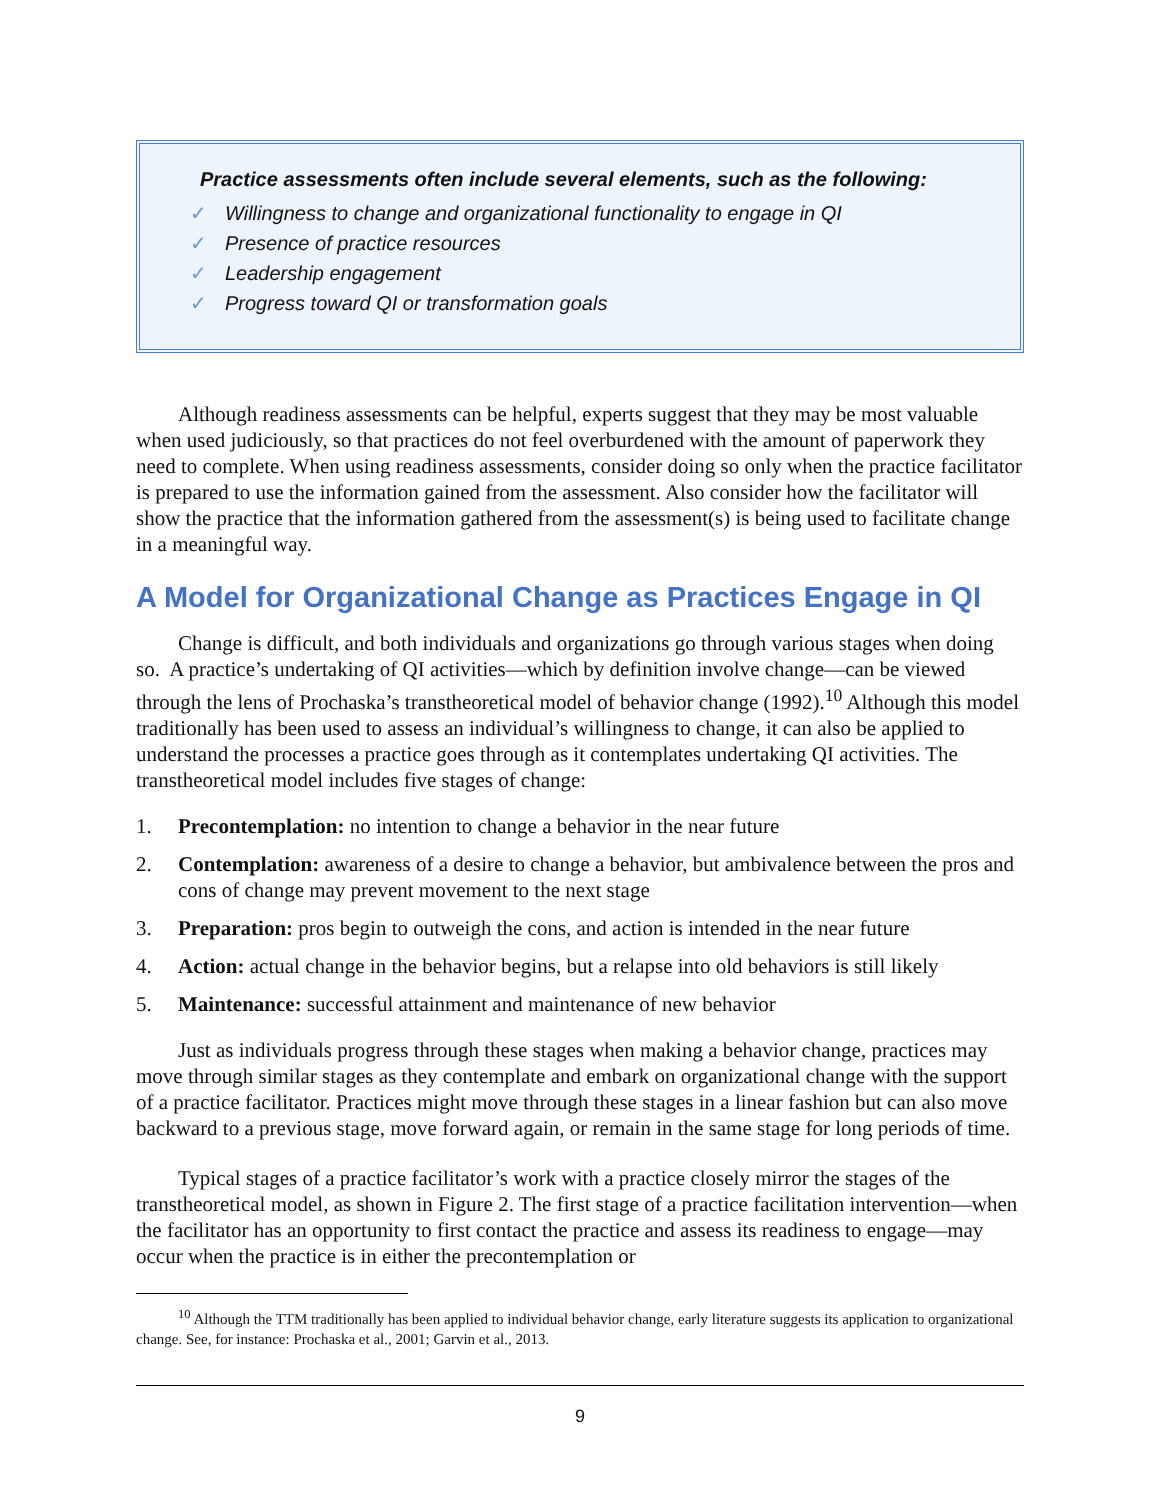Practice assessments often include several elements, such as the following:
✓ Willingness to change and organizational functionality to engage in QI
✓ Presence of practice resources
✓ Leadership engagement
✓ Progress toward QI or transformation goals
Although readiness assessments can be helpful, experts suggest that they may be most valuable when used judiciously, so that practices do not feel overburdened with the amount of paperwork they need to complete. When using readiness assessments, consider doing so only when the practice facilitator is prepared to use the information gained from the assessment. Also consider how the facilitator will show the practice that the information gathered from the assessment(s) is being used to facilitate change in a meaningful way.
A Model for Organizational Change as Practices Engage in QI
Change is difficult, and both individuals and organizations go through various stages when doing so. A practice’s undertaking of QI activities—which by definition involve change—can be viewed through the lens of Prochaska’s transtheoretical model of behavior change (1992).<sup>10</sup> Although this model traditionally has been used to assess an individual’s willingness to change, it can also be applied to understand the processes a practice goes through as it contemplates undertaking QI activities. The transtheoretical model includes five stages of change:
1. Precontemplation: no intention to change a behavior in the near future
2. Contemplation: awareness of a desire to change a behavior, but ambivalence between the pros and cons of change may prevent movement to the next stage
3. Preparation: pros begin to outweigh the cons, and action is intended in the near future
4. Action: actual change in the behavior begins, but a relapse into old behaviors is still likely
5. Maintenance: successful attainment and maintenance of new behavior
Just as individuals progress through these stages when making a behavior change, practices may move through similar stages as they contemplate and embark on organizational change with the support of a practice facilitator. Practices might move through these stages in a linear fashion but can also move backward to a previous stage, move forward again, or remain in the same stage for long periods of time.
Typical stages of a practice facilitator’s work with a practice closely mirror the stages of the transtheoretical model, as shown in Figure 2. The first stage of a practice facilitation intervention—when the facilitator has an opportunity to first contact the practice and assess its readiness to engage—may occur when the practice is in either the precontemplation or
<sup>10</sup> Although the TTM traditionally has been applied to individual behavior change, early literature suggests its application to organizational change. See, for instance: Prochaska et al., 2001; Garvin et al., 2013.
9